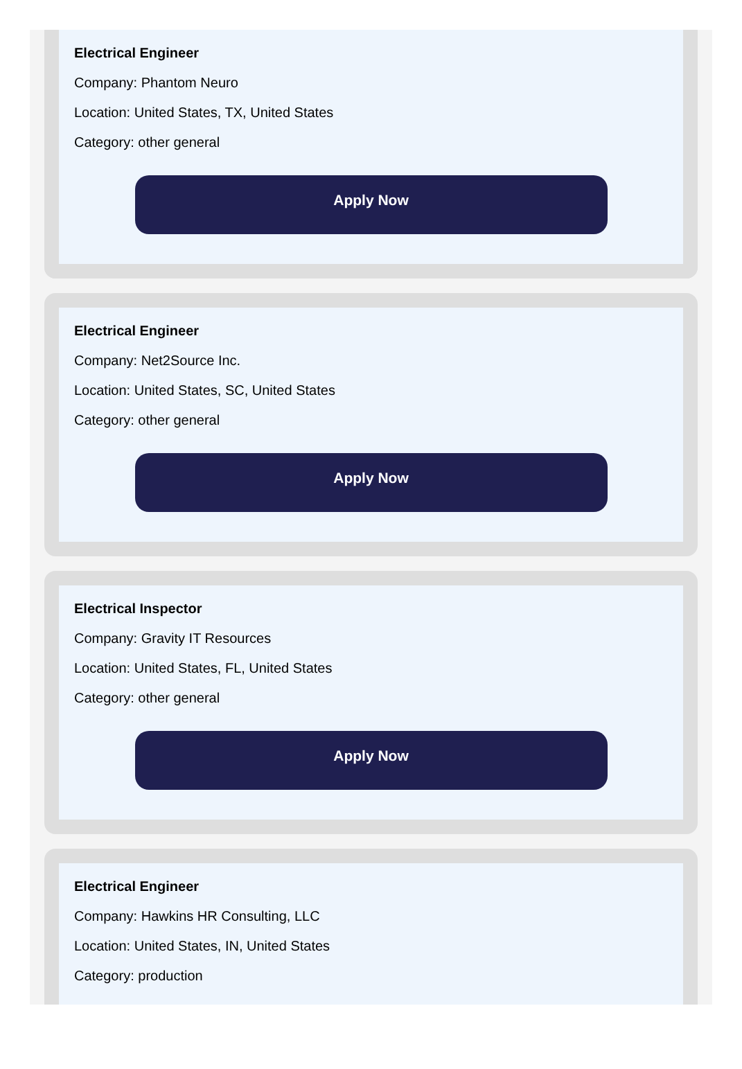Electrical Engineer
Company: Phantom Neuro
Location: United States, TX, United States
Category: other general
Apply Now
Electrical Engineer
Company: Net2Source Inc.
Location: United States, SC, United States
Category: other general
Apply Now
Electrical Inspector
Company: Gravity IT Resources
Location: United States, FL, United States
Category: other general
Apply Now
Electrical Engineer
Company: Hawkins HR Consulting, LLC
Location: United States, IN, United States
Category: production